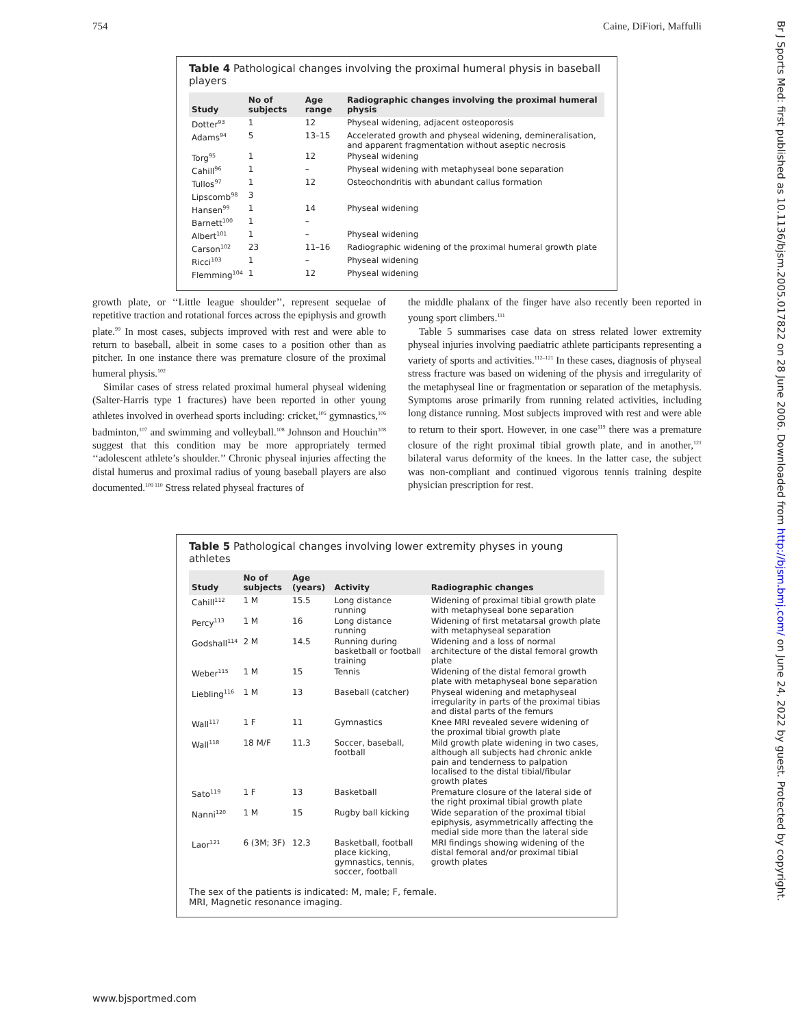754 Caine, DiFiori, Maffulli
Table 4 Pathological changes involving the proximal humeral physis in baseball players
| Study | No of subjects | Age range | Radiographic changes involving the proximal humeral physis |
| --- | --- | --- | --- |
| Dotter<sup>93</sup> | 1 | 12 | Physeal widening, adjacent osteoporosis |
| Adams<sup>94</sup> | 5 | 13–15 | Accelerated growth and physeal widening, demineralisation, and apparent fragmentation without aseptic necrosis |
| Torg<sup>95</sup> | 1 | 12 | Physeal widening |
| Cahill<sup>96</sup> | 1 | – | Physeal widening with metaphyseal bone separation |
| Tullos<sup>97</sup> | 1 | 12 | Osteochondritis with abundant callus formation |
| Lipscomb<sup>98</sup> | 3 | | |
| Hansen<sup>99</sup> | 1 | 14 | Physeal widening |
| Barnett<sup>100</sup> | 1 | – | |
| Albert<sup>101</sup> | 1 | – | Physeal widening |
| Carson<sup>102</sup> | 23 | 11–16 | Radiographic widening of the proximal humeral growth plate |
| Ricci<sup>103</sup> | 1 | – | Physeal widening |
| Flemming<sup>104</sup> | 1 | 12 | Physeal widening |
growth plate, or ‘‘Little league shoulder’’, represent sequelae of repetitive traction and rotational forces across the epiphysis and growth plate.<sup>99</sup> In most cases, subjects improved with rest and were able to return to baseball, albeit in some cases to a position other than as pitcher. In one instance there was premature closure of the proximal humeral physis.<sup>102</sup>
Similar cases of stress related proximal humeral physeal widening (Salter-Harris type 1 fractures) have been reported in other young athletes involved in overhead sports including: cricket,<sup>105</sup> gymnastics,<sup>106</sup> badminton,<sup>107</sup> and swimming and volleyball.<sup>108</sup> Johnson and Houchin<sup>108</sup> suggest that this condition may be more appropriately termed ‘‘adolescent athlete’s shoulder.’’ Chronic physeal injuries affecting the distal humerus and proximal radius of young baseball players are also documented.<sup>109 110</sup> Stress related physeal fractures of
the middle phalanx of the finger have also recently been reported in young sport climbers.<sup>111</sup>
Table 5 summarises case data on stress related lower extremity physeal injuries involving paediatric athlete participants representing a variety of sports and activities.<sup>112–121</sup> In these cases, diagnosis of physeal stress fracture was based on widening of the physis and irregularity of the metaphyseal line or fragmentation or separation of the metaphysis. Symptoms arose primarily from running related activities, including long distance running. Most subjects improved with rest and were able to return to their sport. However, in one case<sup>119</sup> there was a premature closure of the right proximal tibial growth plate, and in another,<sup>121</sup> bilateral varus deformity of the knees. In the latter case, the subject was non-compliant and continued vigorous tennis training despite physician prescription for rest.
Table 5 Pathological changes involving lower extremity physes in young athletes
| Study | No of subjects | Age (years) | Activity | Radiographic changes |
| --- | --- | --- | --- | --- |
| Cahill<sup>112</sup> | 1 M | 15.5 | Long distance running | Widening of proximal tibial growth plate with metaphyseal bone separation |
| Percy<sup>113</sup> | 1 M | 16 | Long distance running | Widening of first metatarsal growth plate with metaphyseal separation |
| Godshall<sup>114</sup> | 2 M | 14.5 | Running during basketball or football training | Widening and a loss of normal architecture of the distal femoral growth plate |
| Weber<sup>115</sup> | 1 M | 15 | Tennis | Widening of the distal femoral growth plate with metaphyseal bone separation |
| Liebling<sup>116</sup> | 1 M | 13 | Baseball (catcher) | Physeal widening and metaphyseal irregularity in parts of the proximal tibias and distal parts of the femurs |
| Wall<sup>117</sup> | 1 F | 11 | Gymnastics | Knee MRI revealed severe widening of the proximal tibial growth plate |
| Wall<sup>118</sup> | 18 M/F | 11.3 | Soccer, baseball, football | Mild growth plate widening in two cases, although all subjects had chronic ankle pain and tenderness to palpation localised to the distal tibial/fibular growth plates |
| Sato<sup>119</sup> | 1 F | 13 | Basketball | Premature closure of the lateral side of the right proximal tibial growth plate |
| Nanni<sup>120</sup> | 1 M | 15 | Rugby ball kicking | Wide separation of the proximal tibial epiphysis, asymmetrically affecting the medial side more than the lateral side |
| Laor<sup>121</sup> | 6 (3M; 3F) | 12.3 | Basketball, football place kicking, gymnastics, tennis, soccer, football | MRI findings showing widening of the distal femoral and/or proximal tibial growth plates |
The sex of the patients is indicated: M, male; F, female.
MRI, Magnetic resonance imaging.
www.bjsportmed.com
Br J Sports Med: first published as 10.1136/bjsm.2005.017822 on 28 June 2006. Downloaded from http://bjsm.bmj.com/ on June 24, 2022 by guest. Protected by copyright.